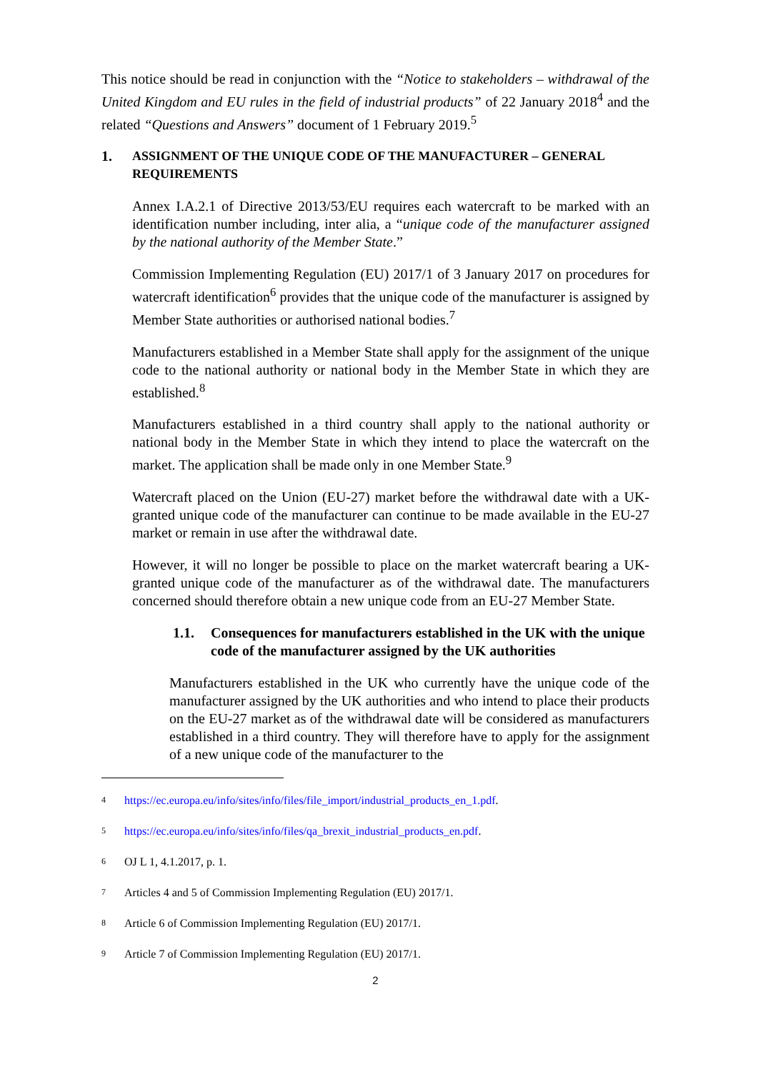This notice should be read in conjunction with the “Notice to stakeholders – withdrawal of the United Kingdom and EU rules in the field of industrial products” of 22 January 2018<sup>4</sup> and the related “Questions and Answers” document of 1 February 2019.<sup>5</sup>
1. ASSIGNMENT OF THE UNIQUE CODE OF THE MANUFACTURER – GENERAL REQUIREMENTS
Annex I.A.2.1 of Directive 2013/53/EU requires each watercraft to be marked with an identification number including, inter alia, a “unique code of the manufacturer assigned by the national authority of the Member State.”
Commission Implementing Regulation (EU) 2017/1 of 3 January 2017 on procedures for watercraft identification<sup>6</sup> provides that the unique code of the manufacturer is assigned by Member State authorities or authorised national bodies.<sup>7</sup>
Manufacturers established in a Member State shall apply for the assignment of the unique code to the national authority or national body in the Member State in which they are established.<sup>8</sup>
Manufacturers established in a third country shall apply to the national authority or national body in the Member State in which they intend to place the watercraft on the market. The application shall be made only in one Member State.<sup>9</sup>
Watercraft placed on the Union (EU-27) market before the withdrawal date with a UK-granted unique code of the manufacturer can continue to be made available in the EU-27 market or remain in use after the withdrawal date.
However, it will no longer be possible to place on the market watercraft bearing a UK-granted unique code of the manufacturer as of the withdrawal date. The manufacturers concerned should therefore obtain a new unique code from an EU-27 Member State.
1.1. Consequences for manufacturers established in the UK with the unique code of the manufacturer assigned by the UK authorities
Manufacturers established in the UK who currently have the unique code of the manufacturer assigned by the UK authorities and who intend to place their products on the EU-27 market as of the withdrawal date will be considered as manufacturers established in a third country. They will therefore have to apply for the assignment of a new unique code of the manufacturer to the
4 https://ec.europa.eu/info/sites/info/files/file_import/industrial_products_en_1.pdf.
5 https://ec.europa.eu/info/sites/info/files/qa_brexit_industrial_products_en.pdf.
6 OJ L 1, 4.1.2017, p. 1.
7 Articles 4 and 5 of Commission Implementing Regulation (EU) 2017/1.
8 Article 6 of Commission Implementing Regulation (EU) 2017/1.
9 Article 7 of Commission Implementing Regulation (EU) 2017/1.
2